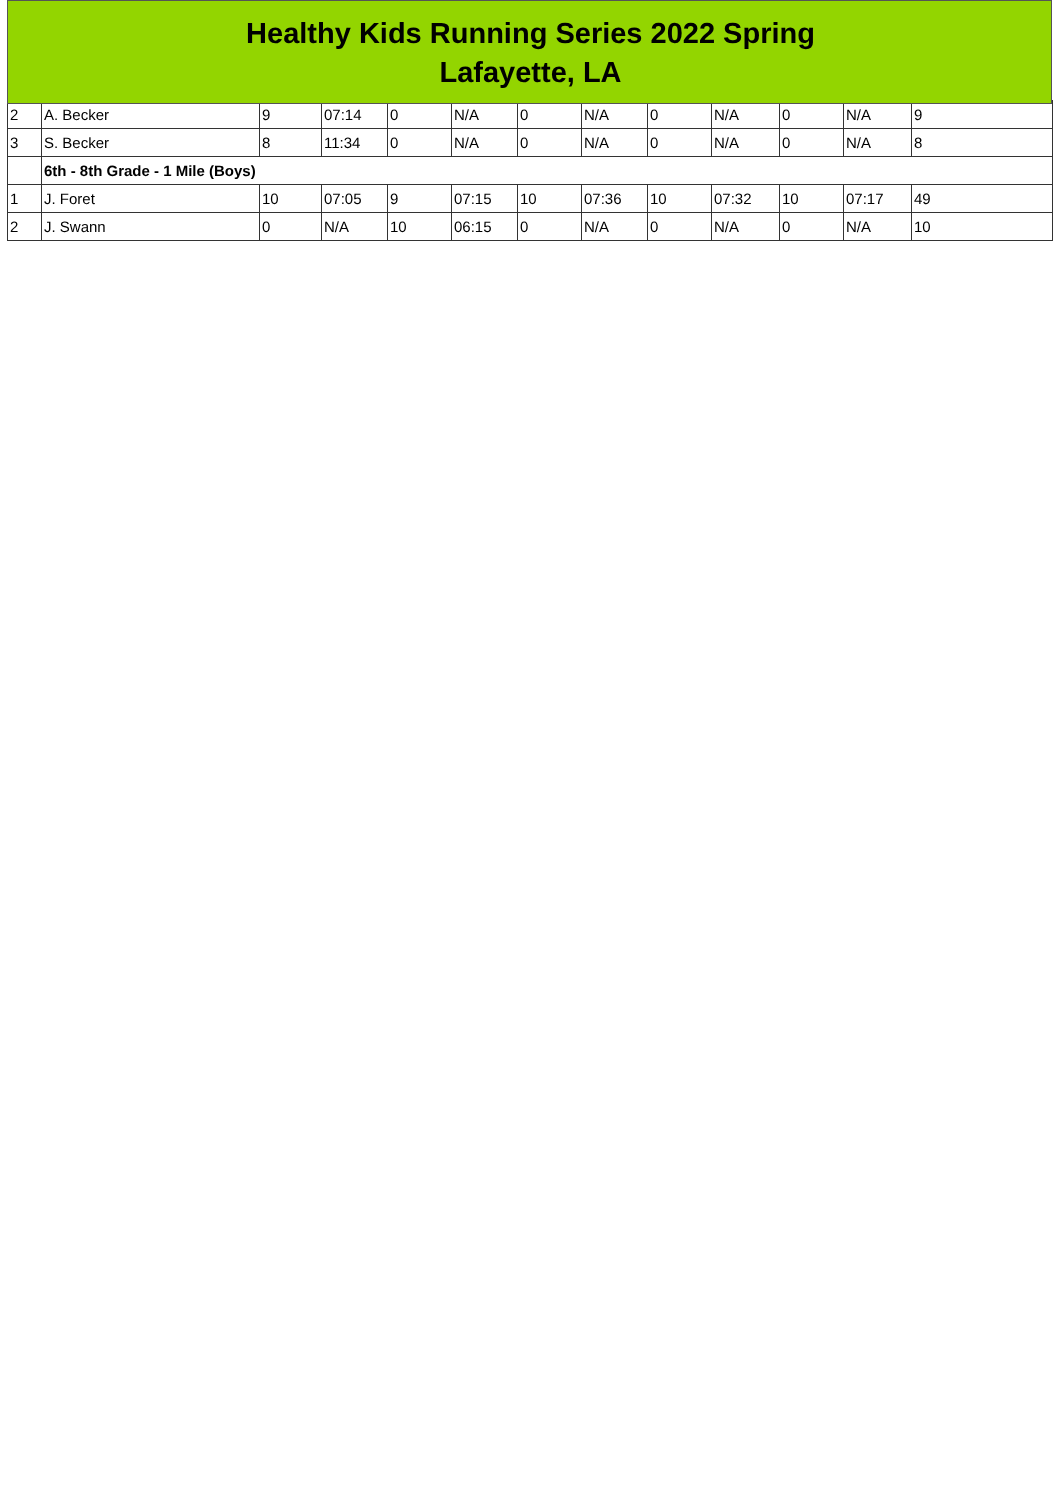Healthy Kids Running Series 2022 Spring
Lafayette, LA
| 2 | A. Becker | 9 | 07:14 | 0 | N/A | 0 | N/A | 0 | N/A | 0 | N/A | 9 |
| 3 | S. Becker | 8 | 11:34 | 0 | N/A | 0 | N/A | 0 | N/A | 0 | N/A | 8 |
| | 6th - 8th Grade - 1 Mile (Boys) | | | | | | | | | | | |
| 1 | J. Foret | 10 | 07:05 | 9 | 07:15 | 10 | 07:36 | 10 | 07:32 | 10 | 07:17 | 49 |
| 2 | J. Swann | 0 | N/A | 10 | 06:15 | 0 | N/A | 0 | N/A | 0 | N/A | 10 |